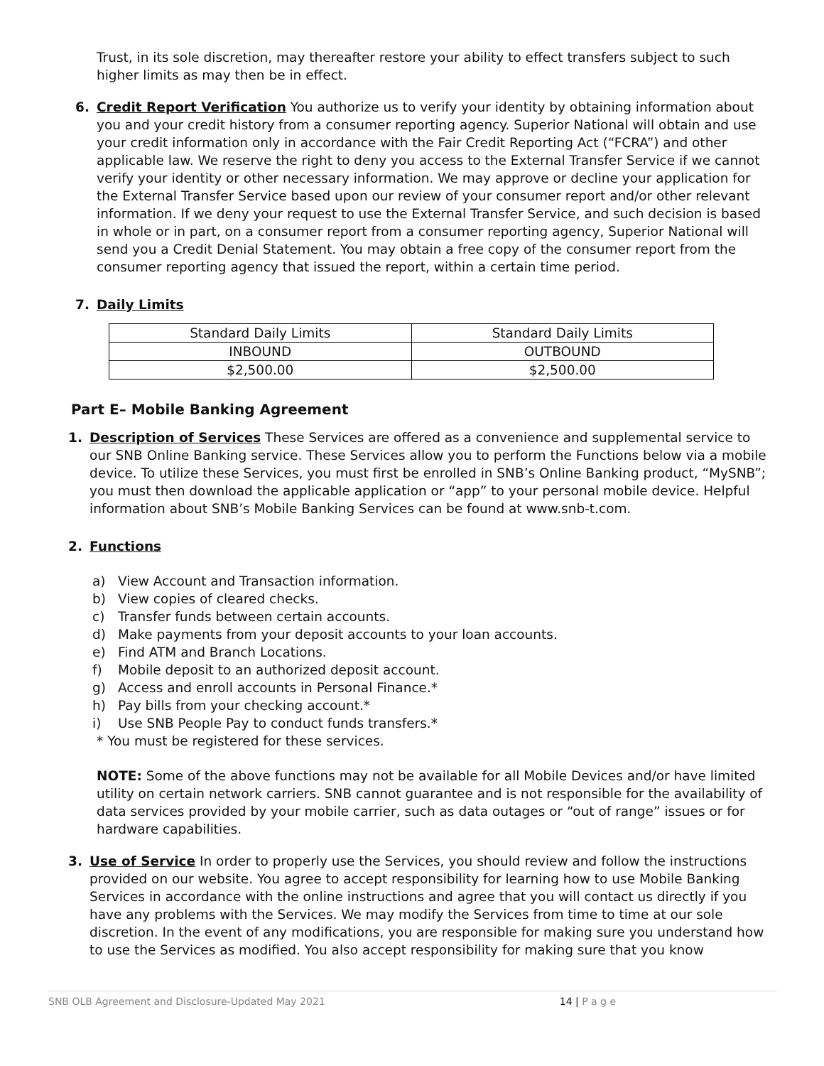Trust, in its sole discretion, may thereafter restore your ability to effect transfers subject to such higher limits as may then be in effect.
6. Credit Report Verification You authorize us to verify your identity by obtaining information about you and your credit history from a consumer reporting agency. Superior National will obtain and use your credit information only in accordance with the Fair Credit Reporting Act (“FCRA”) and other applicable law. We reserve the right to deny you access to the External Transfer Service if we cannot verify your identity or other necessary information. We may approve or decline your application for the External Transfer Service based upon our review of your consumer report and/or other relevant information. If we deny your request to use the External Transfer Service, and such decision is based in whole or in part, on a consumer report from a consumer reporting agency, Superior National will send you a Credit Denial Statement. You may obtain a free copy of the consumer report from the consumer reporting agency that issued the report, within a certain time period.
7. Daily Limits
| Standard Daily Limits | Standard Daily Limits |
| INBOUND | OUTBOUND |
| $2,500.00 | $2,500.00 |
Part E– Mobile Banking Agreement
1. Description of Services These Services are offered as a convenience and supplemental service to our SNB Online Banking service. These Services allow you to perform the Functions below via a mobile device. To utilize these Services, you must first be enrolled in SNB’s Online Banking product, “MySNB”; you must then download the applicable application or “app” to your personal mobile device. Helpful information about SNB’s Mobile Banking Services can be found at www.snb-t.com.
2. Functions
a) View Account and Transaction information.
b) View copies of cleared checks.
c) Transfer funds between certain accounts.
d) Make payments from your deposit accounts to your loan accounts.
e) Find ATM and Branch Locations.
f) Mobile deposit to an authorized deposit account.
g) Access and enroll accounts in Personal Finance.*
h) Pay bills from your checking account.*
i) Use SNB People Pay to conduct funds transfers.*
* You must be registered for these services.
NOTE: Some of the above functions may not be available for all Mobile Devices and/or have limited utility on certain network carriers. SNB cannot guarantee and is not responsible for the availability of data services provided by your mobile carrier, such as data outages or “out of range” issues or for hardware capabilities.
3. Use of Service In order to properly use the Services, you should review and follow the instructions provided on our website. You agree to accept responsibility for learning how to use Mobile Banking Services in accordance with the online instructions and agree that you will contact us directly if you have any problems with the Services. We may modify the Services from time to time at our sole discretion. In the event of any modifications, you are responsible for making sure you understand how to use the Services as modified. You also accept responsibility for making sure that you know
SNB OLB Agreement and Disclosure-Updated May 2021 14 | P a g e